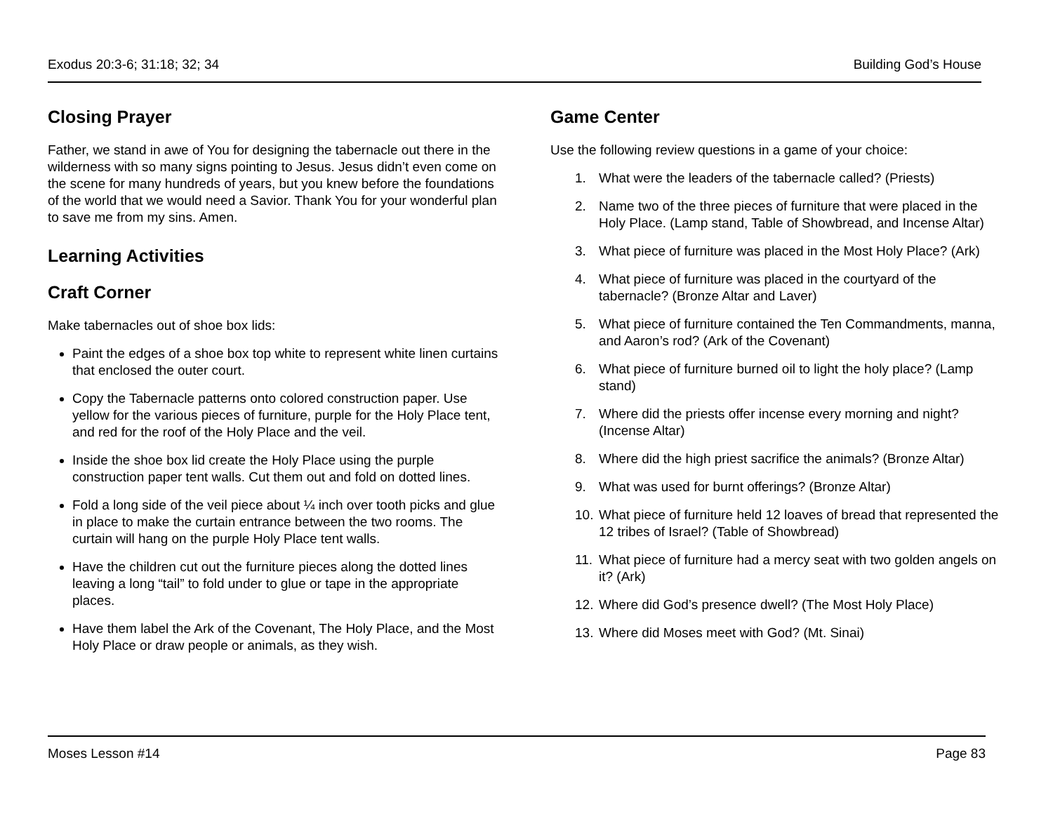Exodus 20:3-6; 31:18; 32; 34 Building God’s House
Closing Prayer
Father, we stand in awe of You for designing the tabernacle out there in the wilderness with so many signs pointing to Jesus. Jesus didn’t even come on the scene for many hundreds of years, but you knew before the foundations of the world that we would need a Savior. Thank You for your wonderful plan to save me from my sins. Amen.
Learning Activities
Craft Corner
Make tabernacles out of shoe box lids:
Paint the edges of a shoe box top white to represent white linen curtains that enclosed the outer court.
Copy the Tabernacle patterns onto colored construction paper. Use yellow for the various pieces of furniture, purple for the Holy Place tent, and red for the roof of the Holy Place and the veil.
Inside the shoe box lid create the Holy Place using the purple construction paper tent walls. Cut them out and fold on dotted lines.
Fold a long side of the veil piece about ¼ inch over tooth picks and glue in place to make the curtain entrance between the two rooms. The curtain will hang on the purple Holy Place tent walls.
Have the children cut out the furniture pieces along the dotted lines leaving a long “tail” to fold under to glue or tape in the appropriate places.
Have them label the Ark of the Covenant, The Holy Place, and the Most Holy Place or draw people or animals, as they wish.
Game Center
Use the following review questions in a game of your choice:
1. What were the leaders of the tabernacle called? (Priests)
2. Name two of the three pieces of furniture that were placed in the Holy Place. (Lamp stand, Table of Showbread, and Incense Altar)
3. What piece of furniture was placed in the Most Holy Place? (Ark)
4. What piece of furniture was placed in the courtyard of the tabernacle? (Bronze Altar and Laver)
5. What piece of furniture contained the Ten Commandments, manna, and Aaron’s rod? (Ark of the Covenant)
6. What piece of furniture burned oil to light the holy place? (Lamp stand)
7. Where did the priests offer incense every morning and night? (Incense Altar)
8. Where did the high priest sacrifice the animals? (Bronze Altar)
9. What was used for burnt offerings? (Bronze Altar)
10.
What piece of furniture held 12 loaves of bread that represented the 12 tribes of Israel? (Table of Showbread)
11.
What piece of furniture had a mercy seat with two golden angels on it? (Ark)
12.
Where did God’s presence dwell? (The Most Holy Place)
13.
Where did Moses meet with God? (Mt. Sinai)
Moses Lesson #14 Page 83